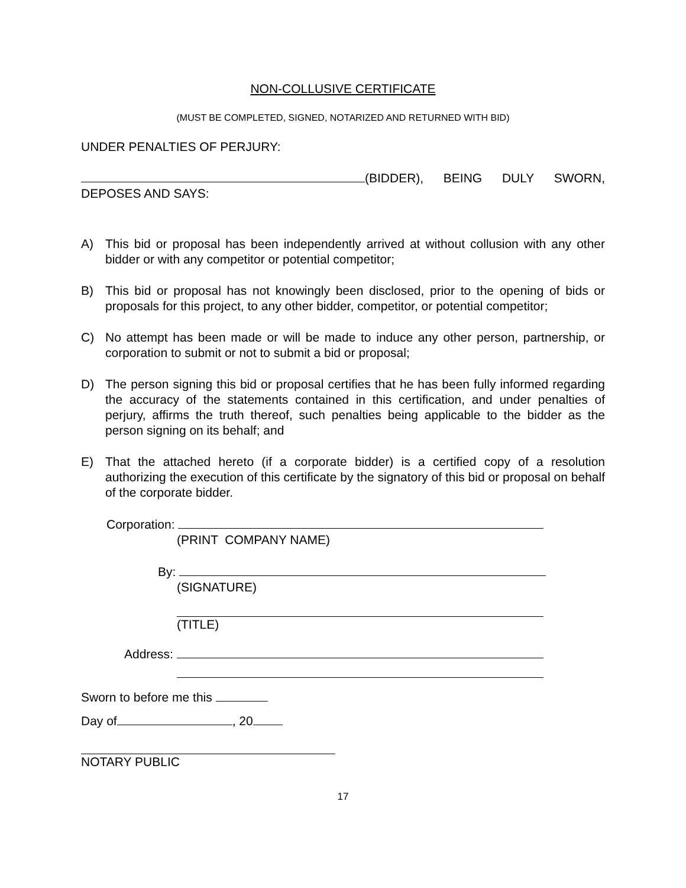NON-COLLUSIVE CERTIFICATE
(MUST BE COMPLETED, SIGNED, NOTARIZED AND RETURNED WITH BID)
UNDER PENALTIES OF PERJURY:
(BIDDER), BEING DULY SWORN, DEPOSES AND SAYS:
A) This bid or proposal has been independently arrived at without collusion with any other bidder or with any competitor or potential competitor;
B) This bid or proposal has not knowingly been disclosed, prior to the opening of bids or proposals for this project, to any other bidder, competitor, or potential competitor;
C) No attempt has been made or will be made to induce any other person, partnership, or corporation to submit or not to submit a bid or proposal;
D) The person signing this bid or proposal certifies that he has been fully informed regarding the accuracy of the statements contained in this certification, and under penalties of perjury, affirms the truth thereof, such penalties being applicable to the bidder as the person signing on its behalf; and
E) That the attached hereto (if a corporate bidder) is a certified copy of a resolution authorizing the execution of this certificate by the signatory of this bid or proposal on behalf of the corporate bidder.
Corporation:
(PRINT COMPANY NAME)
By:
(SIGNATURE)
(TITLE)
Address:
Sworn to before me this
Day of , 20
NOTARY PUBLIC
17